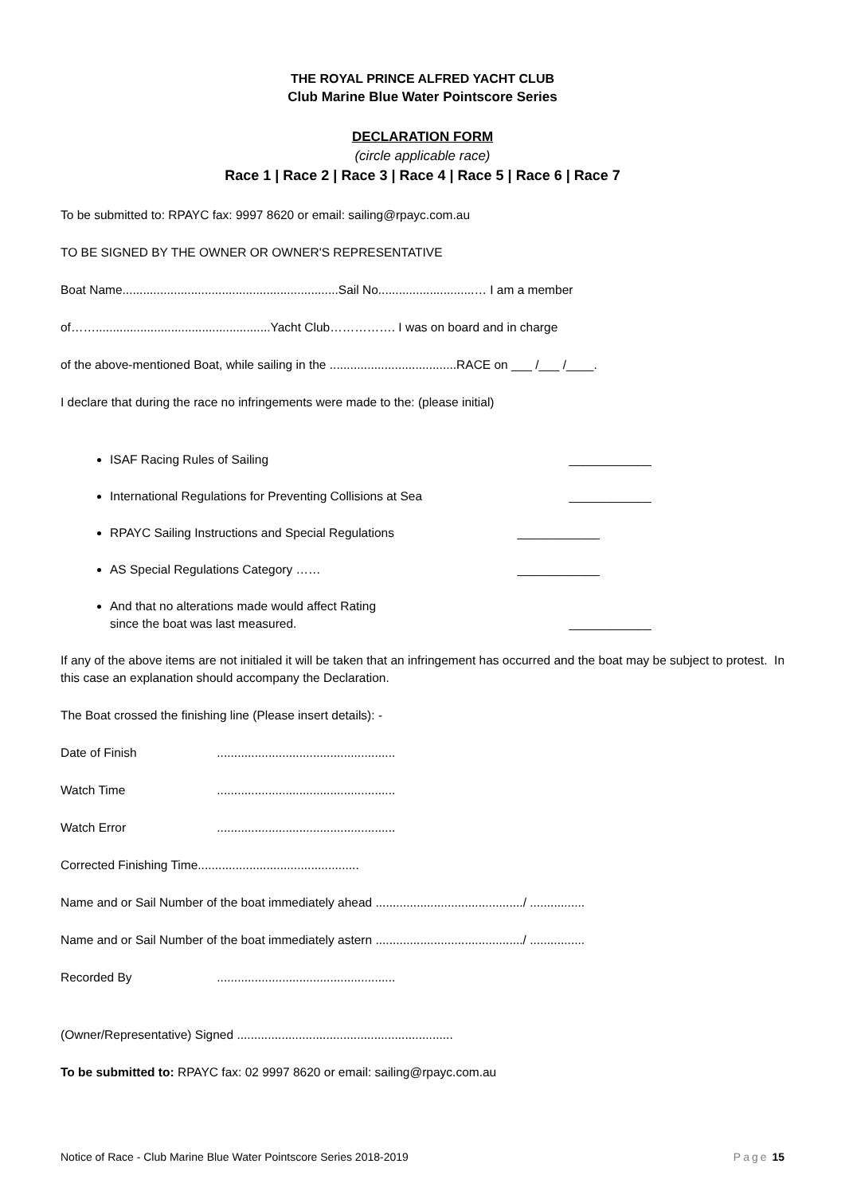THE ROYAL PRINCE ALFRED YACHT CLUB
Club Marine Blue Water Pointscore Series
DECLARATION FORM
(circle applicable race)
Race 1 | Race 2 | Race 3 | Race 4 | Race 5 | Race 6 | Race 7
To be submitted to: RPAYC fax: 9997 8620 or email: sailing@rpayc.com.au
TO BE SIGNED BY THE OWNER OR OWNER'S REPRESENTATIVE
Boat Name...............................................................Sail No............................… I am a member
of……...................................................Yacht Club……………. I was on board and in charge
of the above-mentioned Boat, while sailing in the .....................................RACE on ___ /___ /____.
I declare that during the race no infringements were made to the: (please initial)
ISAF Racing Rules of Sailing ____________
International Regulations for Preventing Collisions at Sea ____________
RPAYC Sailing Instructions and Special Regulations ____________
AS Special Regulations Category …… ____________
And that no alterations made would affect Rating
since the boat was last measured. ____________
If any of the above items are not initialed it will be taken that an infringement has occurred and the boat may be subject to protest. In this case an explanation should accompany the Declaration.
The Boat crossed the finishing line (Please insert details): -
Date of Finish ....................................................
Watch Time ....................................................
Watch Error ....................................................
Corrected Finishing Time...............................................
Name and or Sail Number of the boat immediately ahead .........................................../ ................
Name and or Sail Number of the boat immediately astern .........................................../ ................
Recorded By ....................................................
(Owner/Representative) Signed ...............................................................
To be submitted to: RPAYC fax: 02 9997 8620 or email: sailing@rpayc.com.au
Notice of Race - Club Marine Blue Water Pointscore Series 2018-2019 Page 15